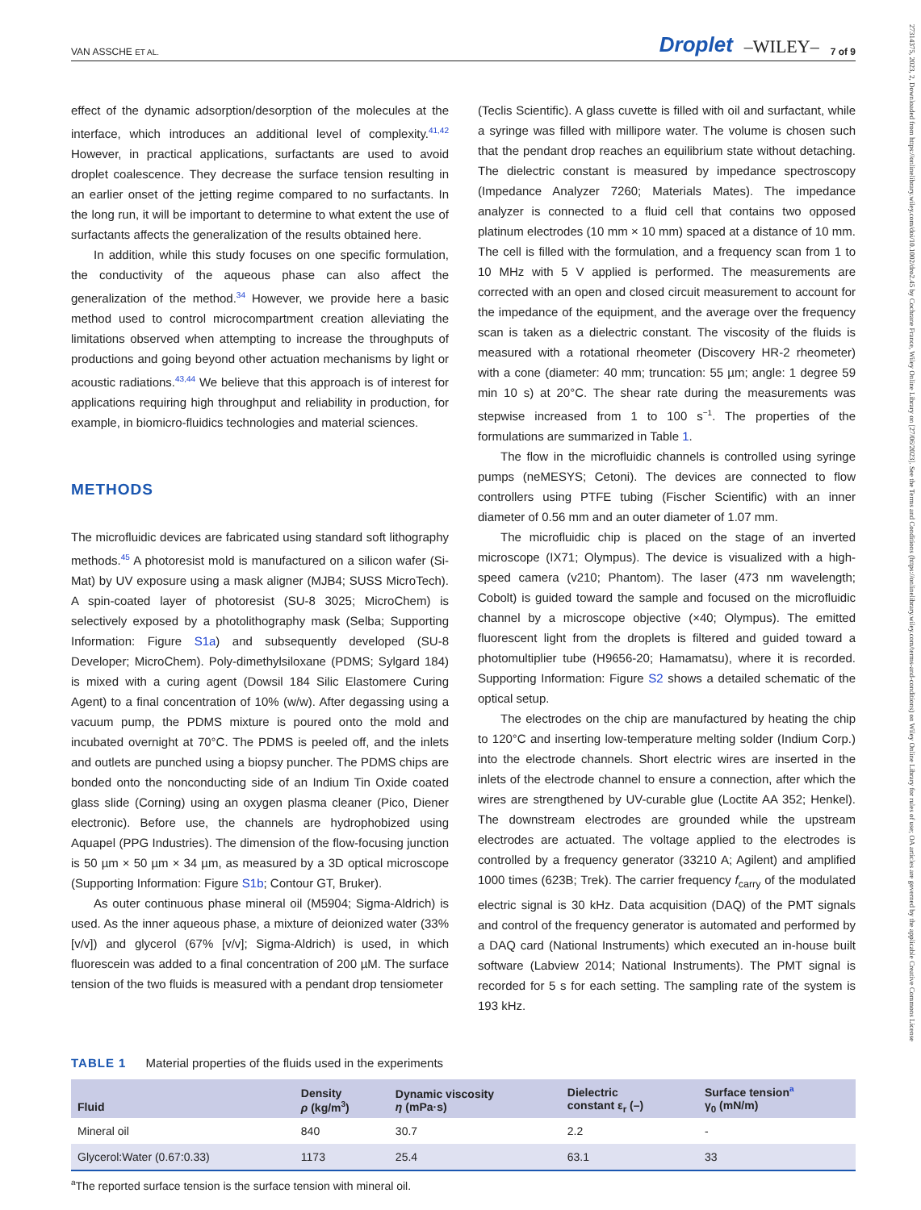27314375, 2023, 2, Downloaded from https://onlinelibrary.wiley.com/doi/10.1002/dro2.45 by Cochrane France, Wiley Online Library on [27/06/2023]. See the Terms and Conditions (https://onlinelibrary.wiley.com/terms-and-conditions) on Wiley Online Library for rules of use; OA articles are governed by the applicable Creative Commons License
VAN ASSCHE ET AL. Droplet –WILEY– 7 of 9
effect of the dynamic adsorption/desorption of the molecules at the interface, which introduces an additional level of complexity.<sup>41,42</sup> However, in practical applications, surfactants are used to avoid droplet coalescence. They decrease the surface tension resulting in an earlier onset of the jetting regime compared to no surfactants. In the long run, it will be important to determine to what extent the use of surfactants affects the generalization of the results obtained here.
In addition, while this study focuses on one specific formulation, the conductivity of the aqueous phase can also affect the generalization of the method.<sup>34</sup> However, we provide here a basic method used to control microcompartment creation alleviating the limitations observed when attempting to increase the throughputs of productions and going beyond other actuation mechanisms by light or acoustic radiations.<sup>43,44</sup> We believe that this approach is of interest for applications requiring high throughput and reliability in production, for example, in biomicro-fluidics technologies and material sciences.
METHODS
The microfluidic devices are fabricated using standard soft lithography methods.<sup>45</sup> A photoresist mold is manufactured on a silicon wafer (Si-Mat) by UV exposure using a mask aligner (MJB4; SUSS MicroTech). A spin-coated layer of photoresist (SU-8 3025; MicroChem) is selectively exposed by a photolithography mask (Selba; Supporting Information: Figure S1a) and subsequently developed (SU-8 Developer; MicroChem). Poly-dimethylsiloxane (PDMS; Sylgard 184) is mixed with a curing agent (Dowsil 184 Silic Elastomere Curing Agent) to a final concentration of 10% (w/w). After degassing using a vacuum pump, the PDMS mixture is poured onto the mold and incubated overnight at 70°C. The PDMS is peeled off, and the inlets and outlets are punched using a biopsy puncher. The PDMS chips are bonded onto the nonconducting side of an Indium Tin Oxide coated glass slide (Corning) using an oxygen plasma cleaner (Pico, Diener electronic). Before use, the channels are hydrophobized using Aquapel (PPG Industries). The dimension of the flow-focusing junction is 50 µm × 50 µm × 34 µm, as measured by a 3D optical microscope (Supporting Information: Figure S1b; Contour GT, Bruker).
As outer continuous phase mineral oil (M5904; Sigma-Aldrich) is used. As the inner aqueous phase, a mixture of deionized water (33% [v/v]) and glycerol (67% [v/v]; Sigma-Aldrich) is used, in which fluorescein was added to a final concentration of 200 µM. The surface tension of the two fluids is measured with a pendant drop tensiometer
(Teclis Scientific). A glass cuvette is filled with oil and surfactant, while a syringe was filled with millipore water. The volume is chosen such that the pendant drop reaches an equilibrium state without detaching. The dielectric constant is measured by impedance spectroscopy (Impedance Analyzer 7260; Materials Mates). The impedance analyzer is connected to a fluid cell that contains two opposed platinum electrodes (10 mm × 10 mm) spaced at a distance of 10 mm. The cell is filled with the formulation, and a frequency scan from 1 to 10 MHz with 5 V applied is performed. The measurements are corrected with an open and closed circuit measurement to account for the impedance of the equipment, and the average over the frequency scan is taken as a dielectric constant. The viscosity of the fluids is measured with a rotational rheometer (Discovery HR-2 rheometer) with a cone (diameter: 40 mm; truncation: 55 µm; angle: 1 degree 59 min 10 s) at 20°C. The shear rate during the measurements was stepwise increased from 1 to 100 s<sup>−1</sup>. The properties of the formulations are summarized in Table 1.
The flow in the microfluidic channels is controlled using syringe pumps (neMESYS; Cetoni). The devices are connected to flow controllers using PTFE tubing (Fischer Scientific) with an inner diameter of 0.56 mm and an outer diameter of 1.07 mm.
The microfluidic chip is placed on the stage of an inverted microscope (IX71; Olympus). The device is visualized with a high-speed camera (v210; Phantom). The laser (473 nm wavelength; Cobolt) is guided toward the sample and focused on the microfluidic channel by a microscope objective (×40; Olympus). The emitted fluorescent light from the droplets is filtered and guided toward a photomultiplier tube (H9656-20; Hamamatsu), where it is recorded. Supporting Information: Figure S2 shows a detailed schematic of the optical setup.
The electrodes on the chip are manufactured by heating the chip to 120°C and inserting low-temperature melting solder (Indium Corp.) into the electrode channels. Short electric wires are inserted in the inlets of the electrode channel to ensure a connection, after which the wires are strengthened by UV-curable glue (Loctite AA 352; Henkel). The downstream electrodes are grounded while the upstream electrodes are actuated. The voltage applied to the electrodes is controlled by a frequency generator (33210 A; Agilent) and amplified 1000 times (623B; Trek). The carrier frequency f<sub>carry</sub> of the modulated electric signal is 30 kHz. Data acquisition (DAQ) of the PMT signals and control of the frequency generator is automated and performed by a DAQ card (National Instruments) which executed an in-house built software (Labview 2014; National Instruments). The PMT signal is recorded for 5 s for each setting. The sampling rate of the system is 193 kHz.
TABLE 1 Material properties of the fluids used in the experiments
| Fluid | Density ρ (kg/m<sup>3</sup>) | Dynamic viscosity η (mPa·s) | Dielectric constant ε<sub>r</sub> (–) | Surface tension<sup>a</sup> γ<sub>0</sub> (mN/m) |
| --- | --- | --- | --- | --- |
| Mineral oil | 840 | 30.7 | 2.2 | - |
| Glycerol:Water (0.67:0.33) | 1173 | 25.4 | 63.1 | 33 |
<sup>a</sup> The reported surface tension is the surface tension with mineral oil.